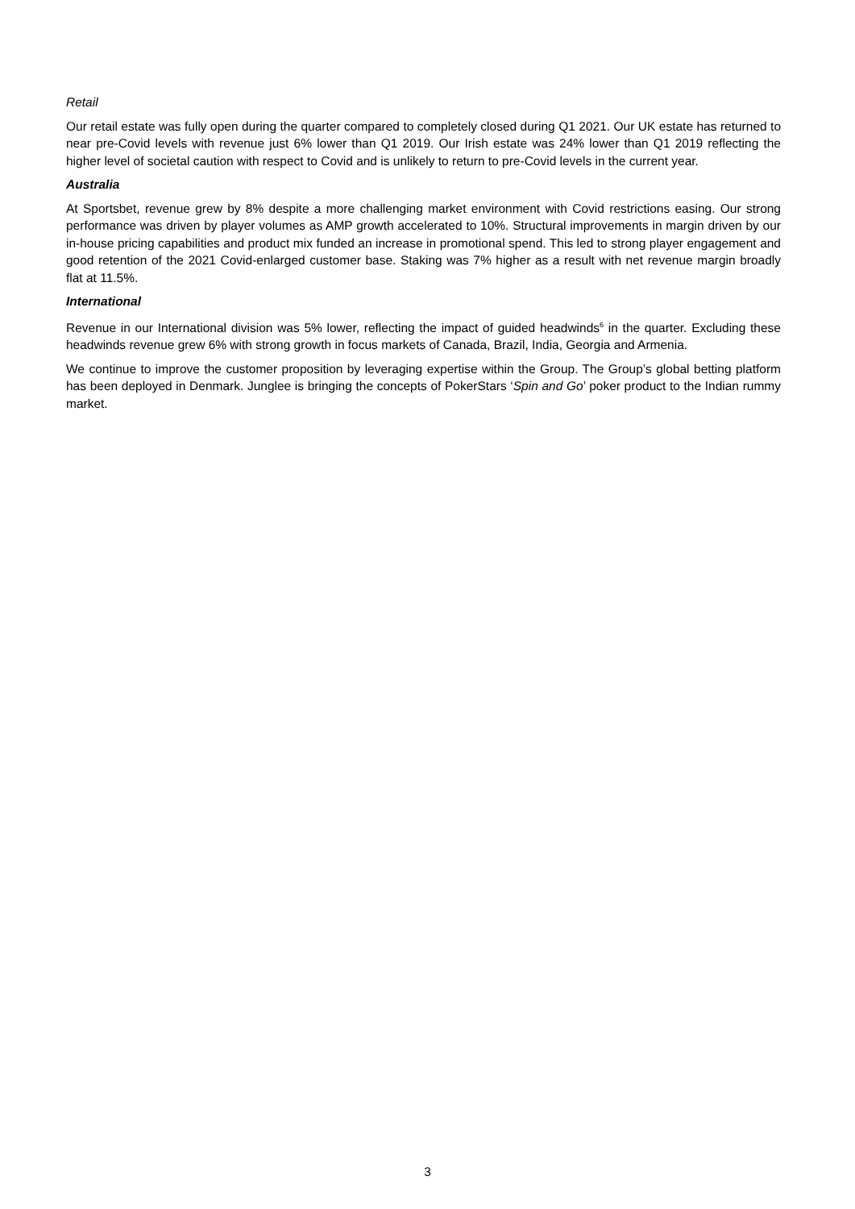Retail
Our retail estate was fully open during the quarter compared to completely closed during Q1 2021. Our UK estate has returned to near pre-Covid levels with revenue just 6% lower than Q1 2019. Our Irish estate was 24% lower than Q1 2019 reflecting the higher level of societal caution with respect to Covid and is unlikely to return to pre-Covid levels in the current year.
Australia
At Sportsbet, revenue grew by 8% despite a more challenging market environment with Covid restrictions easing. Our strong performance was driven by player volumes as AMP growth accelerated to 10%. Structural improvements in margin driven by our in-house pricing capabilities and product mix funded an increase in promotional spend. This led to strong player engagement and good retention of the 2021 Covid-enlarged customer base. Staking was 7% higher as a result with net revenue margin broadly flat at 11.5%.
International
Revenue in our International division was 5% lower, reflecting the impact of guided headwinds<sup>6</sup> in the quarter. Excluding these headwinds revenue grew 6% with strong growth in focus markets of Canada, Brazil, India, Georgia and Armenia.
We continue to improve the customer proposition by leveraging expertise within the Group. The Group’s global betting platform has been deployed in Denmark. Junglee is bringing the concepts of PokerStars ‘Spin and Go’ poker product to the Indian rummy market.
3